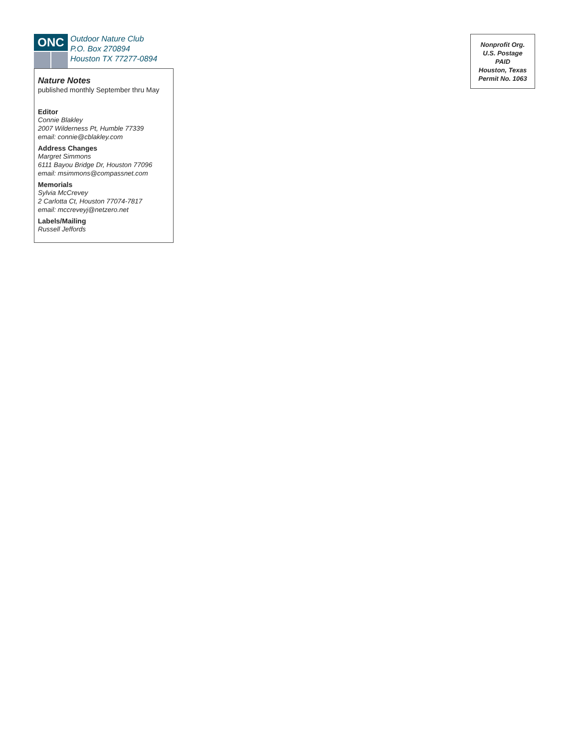ONC
Outdoor Nature Club
P.O. Box 270894
Houston TX 77277-0894
Nature Notes
published monthly September thru May
Editor
Connie Blakley
2007 Wilderness Pt, Humble 77339
email: connie@cblakley.com
Address Changes
Margret Simmons
6111 Bayou Bridge Dr, Houston 77096
email: msimmons@compassnet.com
Memorials
Sylvia McCrevey
2 Carlotta Ct, Houston 77074-7817
email: mccreveyj@netzero.net
Labels/Mailing
Russell Jeffords
Nonprofit Org.
U.S. Postage
PAID
Houston, Texas
Permit No. 1063